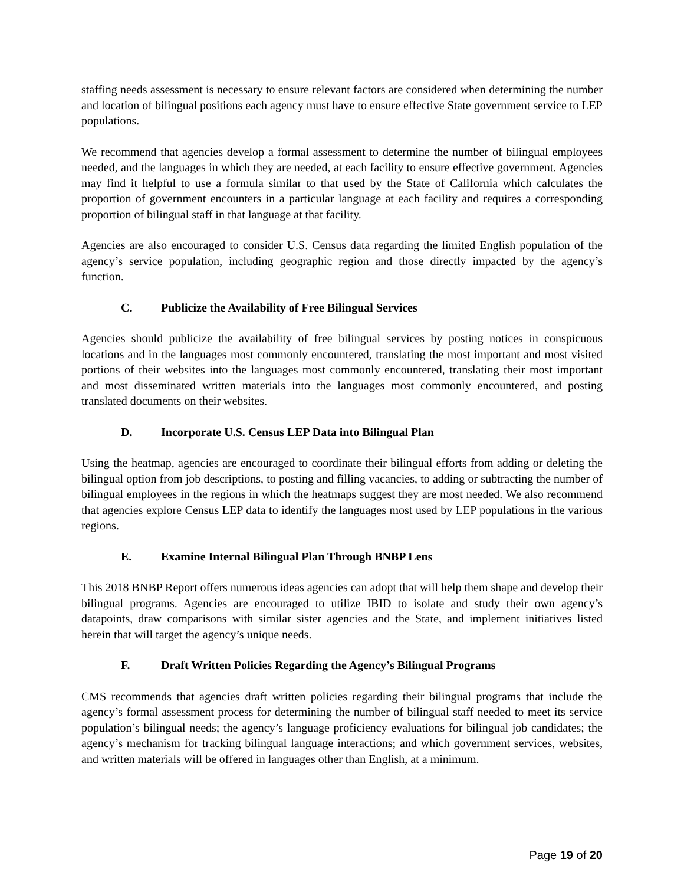staffing needs assessment is necessary to ensure relevant factors are considered when determining the number and location of bilingual positions each agency must have to ensure effective State government service to LEP populations.
We recommend that agencies develop a formal assessment to determine the number of bilingual employees needed, and the languages in which they are needed, at each facility to ensure effective government. Agencies may find it helpful to use a formula similar to that used by the State of California which calculates the proportion of government encounters in a particular language at each facility and requires a corresponding proportion of bilingual staff in that language at that facility.
Agencies are also encouraged to consider U.S. Census data regarding the limited English population of the agency’s service population, including geographic region and those directly impacted by the agency’s function.
C. Publicize the Availability of Free Bilingual Services
Agencies should publicize the availability of free bilingual services by posting notices in conspicuous locations and in the languages most commonly encountered, translating the most important and most visited portions of their websites into the languages most commonly encountered, translating their most important and most disseminated written materials into the languages most commonly encountered, and posting translated documents on their websites.
D. Incorporate U.S. Census LEP Data into Bilingual Plan
Using the heatmap, agencies are encouraged to coordinate their bilingual efforts from adding or deleting the bilingual option from job descriptions, to posting and filling vacancies, to adding or subtracting the number of bilingual employees in the regions in which the heatmaps suggest they are most needed. We also recommend that agencies explore Census LEP data to identify the languages most used by LEP populations in the various regions.
E. Examine Internal Bilingual Plan Through BNBP Lens
This 2018 BNBP Report offers numerous ideas agencies can adopt that will help them shape and develop their bilingual programs. Agencies are encouraged to utilize IBID to isolate and study their own agency’s datapoints, draw comparisons with similar sister agencies and the State, and implement initiatives listed herein that will target the agency’s unique needs.
F. Draft Written Policies Regarding the Agency’s Bilingual Programs
CMS recommends that agencies draft written policies regarding their bilingual programs that include the agency’s formal assessment process for determining the number of bilingual staff needed to meet its service population’s bilingual needs; the agency’s language proficiency evaluations for bilingual job candidates; the agency’s mechanism for tracking bilingual language interactions; and which government services, websites, and written materials will be offered in languages other than English, at a minimum.
Page 19 of 20